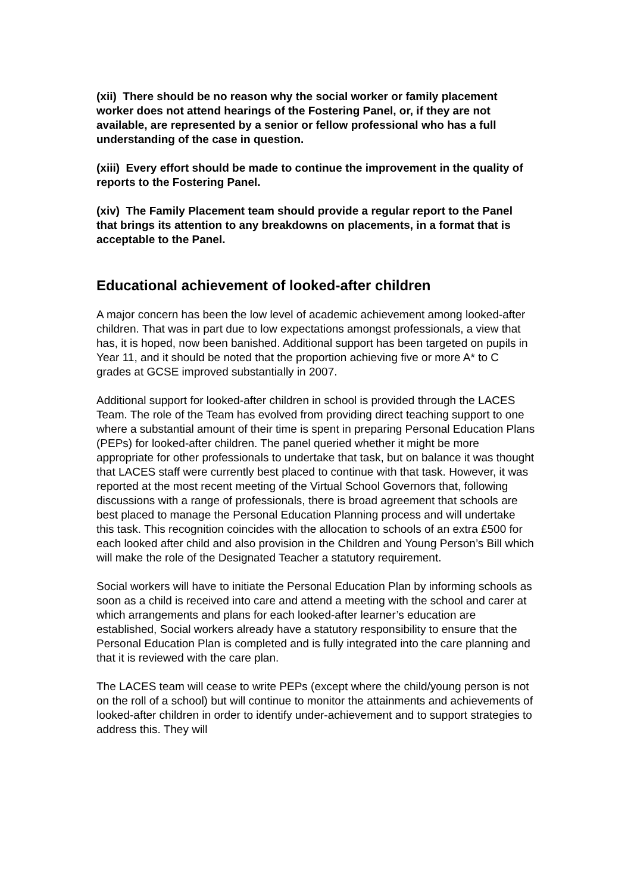(xii) There should be no reason why the social worker or family placement worker does not attend hearings of the Fostering Panel, or, if they are not available, are represented by a senior or fellow professional who has a full understanding of the case in question.
(xiii) Every effort should be made to continue the improvement in the quality of reports to the Fostering Panel.
(xiv) The Family Placement team should provide a regular report to the Panel that brings its attention to any breakdowns on placements, in a format that is acceptable to the Panel.
Educational achievement of looked-after children
A major concern has been the low level of academic achievement among looked-after children. That was in part due to low expectations amongst professionals, a view that has, it is hoped, now been banished. Additional support has been targeted on pupils in Year 11, and it should be noted that the proportion achieving five or more A* to C grades at GCSE improved substantially in 2007.
Additional support for looked-after children in school is provided through the LACES Team. The role of the Team has evolved from providing direct teaching support to one where a substantial amount of their time is spent in preparing Personal Education Plans (PEPs) for looked-after children. The panel queried whether it might be more appropriate for other professionals to undertake that task, but on balance it was thought that LACES staff were currently best placed to continue with that task. However, it was reported at the most recent meeting of the Virtual School Governors that, following discussions with a range of professionals, there is broad agreement that schools are best placed to manage the Personal Education Planning process and will undertake this task. This recognition coincides with the allocation to schools of an extra £500 for each looked after child and also provision in the Children and Young Person’s Bill which will make the role of the Designated Teacher a statutory requirement.
Social workers will have to initiate the Personal Education Plan by informing schools as soon as a child is received into care and attend a meeting with the school and carer at which arrangements and plans for each looked-after learner’s education are established, Social workers already have a statutory responsibility to ensure that the Personal Education Plan is completed and is fully integrated into the care planning and that it is reviewed with the care plan.
The LACES team will cease to write PEPs (except where the child/young person is not on the roll of a school) but will continue to monitor the attainments and achievements of looked-after children in order to identify under-achievement and to support strategies to address this. They will